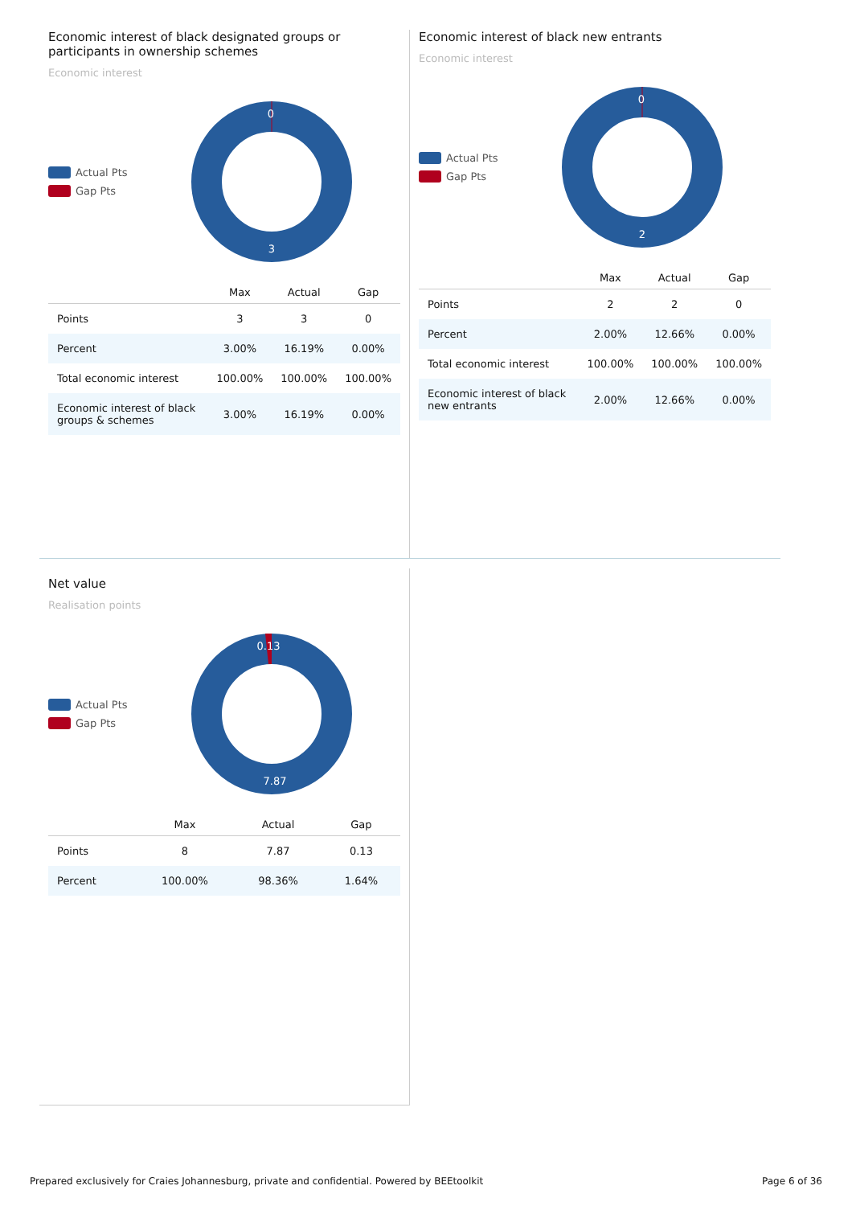Economic interest of black designated groups or participants in ownership schemes
Economic interest
Actual Pts
Gap Pts
0
3
| | Max | Actual | Gap |
| --- | --- | --- | --- |
| Points | 3 | 3 | 0 |
| Percent | 3.00% | 16.19% | 0.00% |
| Total economic interest | 100.00% | 100.00% | 100.00% |
| Economic interest of black groups & schemes | 3.00% | 16.19% | 0.00% |
Economic interest of black new entrants
Economic interest
Actual Pts
Gap Pts
0
2
| | Max | Actual | Gap |
| --- | --- | --- | --- |
| Points | 2 | 2 | 0 |
| Percent | 2.00% | 12.66% | 0.00% |
| Total economic interest | 100.00% | 100.00% | 100.00% |
| Economic interest of black new entrants | 2.00% | 12.66% | 0.00% |
Net value
Realisation points
Actual Pts
Gap Pts
0.13
7.87
| | Max | Actual | Gap |
| --- | --- | --- | --- |
| Points | 8 | 7.87 | 0.13 |
| Percent | 100.00% | 98.36% | 1.64% |
Prepared exclusively for Craies Johannesburg, private and confidential. Powered by BEEtoolkit Page 6 of 36